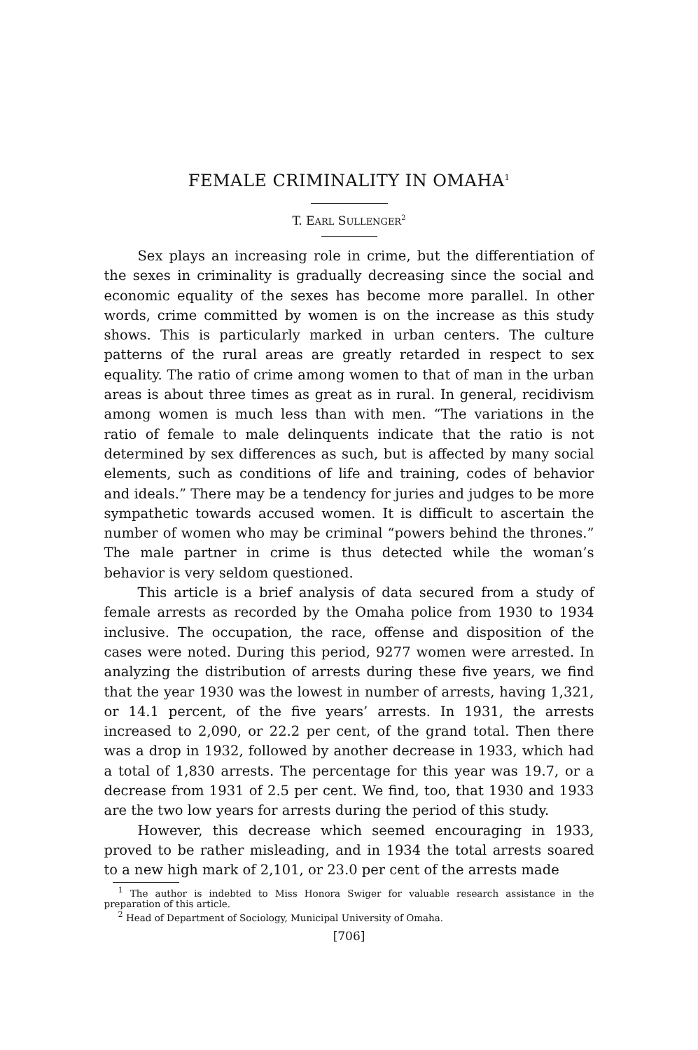FEMALE CRIMINALITY IN OMAHA<sup>1</sup>
T. EARL SULLENGER<sup>2</sup>
Sex plays an increasing role in crime, but the differentiation of the sexes in criminality is gradually decreasing since the social and economic equality of the sexes has become more parallel. In other words, crime committed by women is on the increase as this study shows. This is particularly marked in urban centers. The culture patterns of the rural areas are greatly retarded in respect to sex equality. The ratio of crime among women to that of man in the urban areas is about three times as great as in rural. In general, recidivism among women is much less than with men. “The variations in the ratio of female to male delinquents indicate that the ratio is not determined by sex differences as such, but is affected by many social elements, such as conditions of life and training, codes of behavior and ideals.” There may be a tendency for juries and judges to be more sympathetic towards accused women. It is difficult to ascertain the number of women who may be criminal “powers behind the thrones.” The male partner in crime is thus detected while the woman’s behavior is very seldom questioned.
This article is a brief analysis of data secured from a study of female arrests as recorded by the Omaha police from 1930 to 1934 inclusive. The occupation, the race, offense and disposition of the cases were noted. During this period, 9277 women were arrested. In analyzing the distribution of arrests during these five years, we find that the year 1930 was the lowest in number of arrests, having 1,321, or 14.1 percent, of the five years’ arrests. In 1931, the arrests increased to 2,090, or 22.2 per cent, of the grand total. Then there was a drop in 1932, followed by another decrease in 1933, which had a total of 1,830 arrests. The percentage for this year was 19.7, or a decrease from 1931 of 2.5 per cent. We find, too, that 1930 and 1933 are the two low years for arrests during the period of this study.
However, this decrease which seemed encouraging in 1933, proved to be rather misleading, and in 1934 the total arrests soared to a new high mark of 2,101, or 23.0 per cent of the arrests made
<sup>1</sup> The author is indebted to Miss Honora Swiger for valuable research assistance in the preparation of this article.
<sup>2</sup> Head of Department of Sociology, Municipal University of Omaha.
[706]